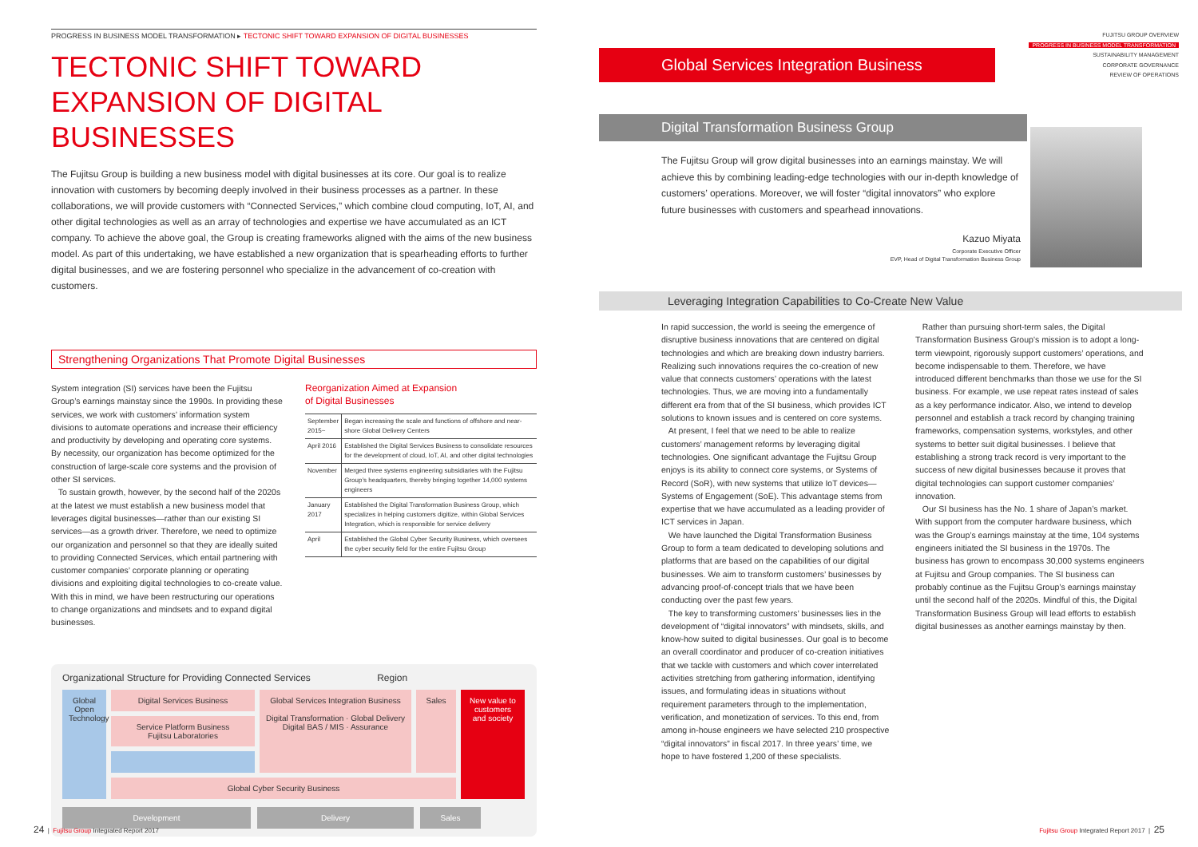PROGRESS IN BUSINESS MODEL TRANSFORMATION ▸ TECTONIC SHIFT TOWARD EXPANSION OF DIGITAL BUSINESSES
TECTONIC SHIFT TOWARD
EXPANSION OF DIGITAL BUSINESSES
The Fujitsu Group is building a new business model with digital businesses at its core. Our goal is to realize innovation with customers by becoming deeply involved in their business processes as a partner. In these collaborations, we will provide customers with “Connected Services,” which combine cloud computing, IoT, AI, and other digital technologies as well as an array of technologies and expertise we have accumulated as an ICT company. To achieve the above goal, the Group is creating frameworks aligned with the aims of the new business model. As part of this undertaking, we have established a new organization that is spearheading efforts to further digital businesses, and we are fostering personnel who specialize in the advancement of co-creation with customers.
Strengthening Organizations That Promote Digital Businesses
System integration (SI) services have been the Fujitsu Group’s earnings mainstay since the 1990s. In providing these services, we work with customers’ information system divisions to automate operations and increase their efficiency and productivity by developing and operating core systems. By necessity, our organization has become optimized for the construction of large-scale core systems and the provision of other SI services.
To sustain growth, however, by the second half of the 2020s at the latest we must establish a new business model that leverages digital businesses—rather than our existing SI services—as a growth driver. Therefore, we need to optimize our organization and personnel so that they are ideally suited to providing Connected Services, which entail partnering with customer companies’ corporate planning or operating divisions and exploiting digital technologies to co-create value. With this in mind, we have been restructuring our operations to change organizations and mindsets and to expand digital businesses.
Reorganization Aimed at Expansion
of Digital Businesses
| September 2015~ | Began increasing the scale and functions of offshore and near-shore Global Delivery Centers |
| April 2016 | Established the Digital Services Business to consolidate resources for the development of cloud, IoT, AI, and other digital technologies |
| November | Merged three systems engineering subsidiaries with the Fujitsu Group’s headquarters, thereby bringing together 14,000 systems engineers |
| January 2017 | Established the Digital Transformation Business Group, which specializes in helping customers digitize, within Global Services Integration, which is responsible for service delivery |
| April | Established the Global Cyber Security Business, which oversees the cyber security field for the entire Fujitsu Group |
Organizational Structure for Providing Connected Services Region
Global Open Technology
Digital Services Business
Global Services Integration Business
Digital Transformation · Global Delivery
Digital BAS / MIS · Assurance
Sales
New value to customers and society
Service Platform Business
Fujitsu Laboratories
Global Cyber Security Business
Development Delivery Sales
FUJITSU GROUP OVERVIEW
PROGRESS IN BUSINESS MODEL TRANSFORMATION
SUSTAINABILITY MANAGEMENT
CORPORATE GOVERNANCE
REVIEW OF OPERATIONS
Global Services Integration Business
Digital Transformation Business Group
The Fujitsu Group will grow digital businesses into an earnings mainstay. We will achieve this by combining leading-edge technologies with our in-depth knowledge of customers’ operations. Moreover, we will foster “digital innovators” who explore future businesses with customers and spearhead innovations.
Kazuo Miyata
Corporate Executive Officer
EVP, Head of Digital Transformation Business Group
Leveraging Integration Capabilities to Co-Create New Value
In rapid succession, the world is seeing the emergence of disruptive business innovations that are centered on digital technologies and which are breaking down industry barriers. Realizing such innovations requires the co-creation of new value that connects customers’ operations with the latest technologies. Thus, we are moving into a fundamentally different era from that of the SI business, which provides ICT solutions to known issues and is centered on core systems.
At present, I feel that we need to be able to realize customers’ management reforms by leveraging digital technologies. One significant advantage the Fujitsu Group enjoys is its ability to connect core systems, or Systems of Record (SoR), with new systems that utilize IoT devices—Systems of Engagement (SoE). This advantage stems from expertise that we have accumulated as a leading provider of ICT services in Japan.
We have launched the Digital Transformation Business Group to form a team dedicated to developing solutions and platforms that are based on the capabilities of our digital businesses. We aim to transform customers’ businesses by advancing proof-of-concept trials that we have been conducting over the past few years.
The key to transforming customers’ businesses lies in the development of “digital innovators” with mindsets, skills, and know-how suited to digital businesses. Our goal is to become an overall coordinator and producer of co-creation initiatives that we tackle with customers and which cover interrelated activities stretching from gathering information, identifying issues, and formulating ideas in situations without requirement parameters through to the implementation, verification, and monetization of services. To this end, from among in-house engineers we have selected 210 prospective “digital innovators” in fiscal 2017. In three years’ time, we hope to have fostered 1,200 of these specialists.
Rather than pursuing short-term sales, the Digital Transformation Business Group’s mission is to adopt a long-term viewpoint, rigorously support customers’ operations, and become indispensable to them. Therefore, we have introduced different benchmarks than those we use for the SI business. For example, we use repeat rates instead of sales as a key performance indicator. Also, we intend to develop personnel and establish a track record by changing training frameworks, compensation systems, workstyles, and other systems to better suit digital businesses. I believe that establishing a strong track record is very important to the success of new digital businesses because it proves that digital technologies can support customer companies’ innovation.
Our SI business has the No. 1 share of Japan’s market. With support from the computer hardware business, which was the Group’s earnings mainstay at the time, 104 systems engineers initiated the SI business in the 1970s. The business has grown to encompass 30,000 systems engineers at Fujitsu and Group companies. The SI business can probably continue as the Fujitsu Group’s earnings mainstay until the second half of the 2020s. Mindful of this, the Digital Transformation Business Group will lead efforts to establish digital businesses as another earnings mainstay by then.
24 | Fujitsu Group Integrated Report 2017
Fujitsu Group Integrated Report 2017 | 25